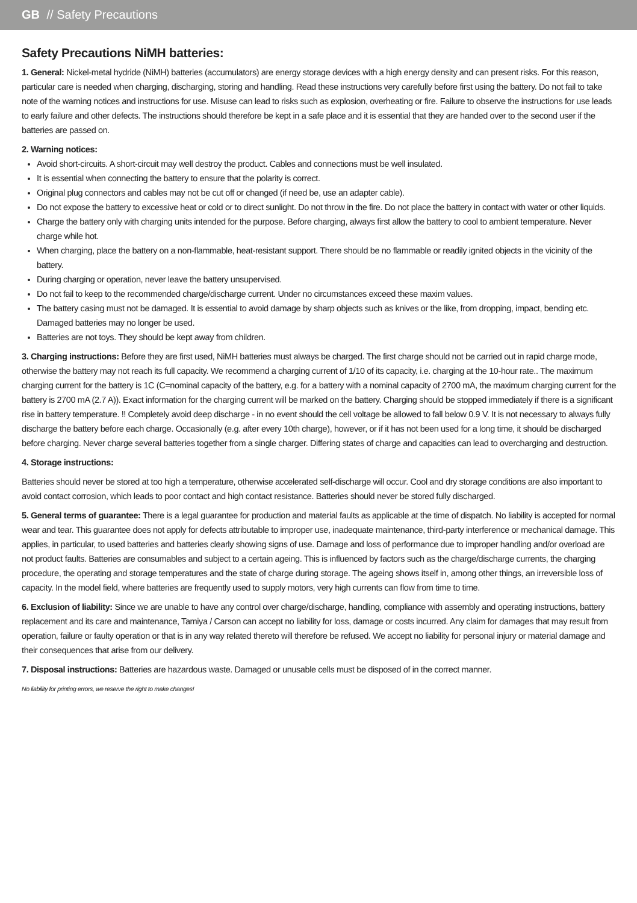GB // Safety Precautions
Safety Precautions NiMH batteries:
1. General: Nickel-metal hydride (NiMH) batteries (accumulators) are energy storage devices with a high energy density and can present risks. For this reason, particular care is needed when charging, discharging, storing and handling. Read these instructions very carefully before first using the battery. Do not fail to take note of the warning notices and instructions for use. Misuse can lead to risks such as explosion, overheating or fire. Failure to observe the instructions for use leads to early failure and other defects. The instructions should therefore be kept in a safe place and it is essential that they are handed over to the second user if the batteries are passed on.
2. Warning notices:
Avoid short-circuits. A short-circuit may well destroy the product. Cables and connections must be well insulated.
It is essential when connecting the battery to ensure that the polarity is correct.
Original plug connectors and cables may not be cut off or changed (if need be, use an adapter cable).
Do not expose the battery to excessive heat or cold or to direct sunlight. Do not throw in the fire. Do not place the battery in contact with water or other liquids.
Charge the battery only with charging units intended for the purpose. Before charging, always first allow the battery to cool to ambient temperature. Never charge while hot.
When charging, place the battery on a non-flammable, heat-resistant support. There should be no flammable or readily ignited objects in the vicinity of the battery.
During charging or operation, never leave the battery unsupervised.
Do not fail to keep to the recommended charge/discharge current. Under no circumstances exceed these maxim values.
The battery casing must not be damaged. It is essential to avoid damage by sharp objects such as knives or the like, from dropping, impact, bending etc. Damaged batteries may no longer be used.
Batteries are not toys. They should be kept away from children.
3. Charging instructions: Before they are first used, NiMH batteries must always be charged. The first charge should not be carried out in rapid charge mode, otherwise the battery may not reach its full capacity. We recommend a charging current of 1/10 of its capacity, i.e. charging at the 10-hour rate.. The maximum charging current for the battery is 1C (C=nominal capacity of the battery, e.g. for a battery with a nominal capacity of 2700 mA, the maximum charging current for the battery is 2700 mA (2.7 A)). Exact information for the charging current will be marked on the battery. Charging should be stopped immediately if there is a significant rise in battery temperature. !! Completely avoid deep discharge - in no event should the cell voltage be allowed to fall below 0.9 V. It is not necessary to always fully discharge the battery before each charge. Occasionally (e.g. after every 10th charge), however, or if it has not been used for a long time, it should be discharged before charging. Never charge several batteries together from a single charger. Differing states of charge and capacities can lead to overcharging and destruction.
4. Storage instructions:
Batteries should never be stored at too high a temperature, otherwise accelerated self-discharge will occur. Cool and dry storage conditions are also important to avoid contact corrosion, which leads to poor contact and high contact resistance. Batteries should never be stored fully discharged.
5. General terms of guarantee: There is a legal guarantee for production and material faults as applicable at the time of dispatch. No liability is accepted for normal wear and tear. This guarantee does not apply for defects attributable to improper use, inadequate maintenance, third-party interference or mechanical damage. This applies, in particular, to used batteries and batteries clearly showing signs of use. Damage and loss of performance due to improper handling and/or overload are not product faults. Batteries are consumables and subject to a certain ageing. This is influenced by factors such as the charge/discharge currents, the charging procedure, the operating and storage temperatures and the state of charge during storage. The ageing shows itself in, among other things, an irreversible loss of capacity. In the model field, where batteries are frequently used to supply motors, very high currents can flow from time to time.
6. Exclusion of liability: Since we are unable to have any control over charge/discharge, handling, compliance with assembly and operating instructions, battery replacement and its care and maintenance, Tamiya / Carson can accept no liability for loss, damage or costs incurred. Any claim for damages that may result from operation, failure or faulty operation or that is in any way related thereto will therefore be refused. We accept no liability for personal injury or material damage and their consequences that arise from our delivery.
7. Disposal instructions: Batteries are hazardous waste. Damaged or unusable cells must be disposed of in the correct manner.
No liability for printing errors, we reserve the right to make changes!